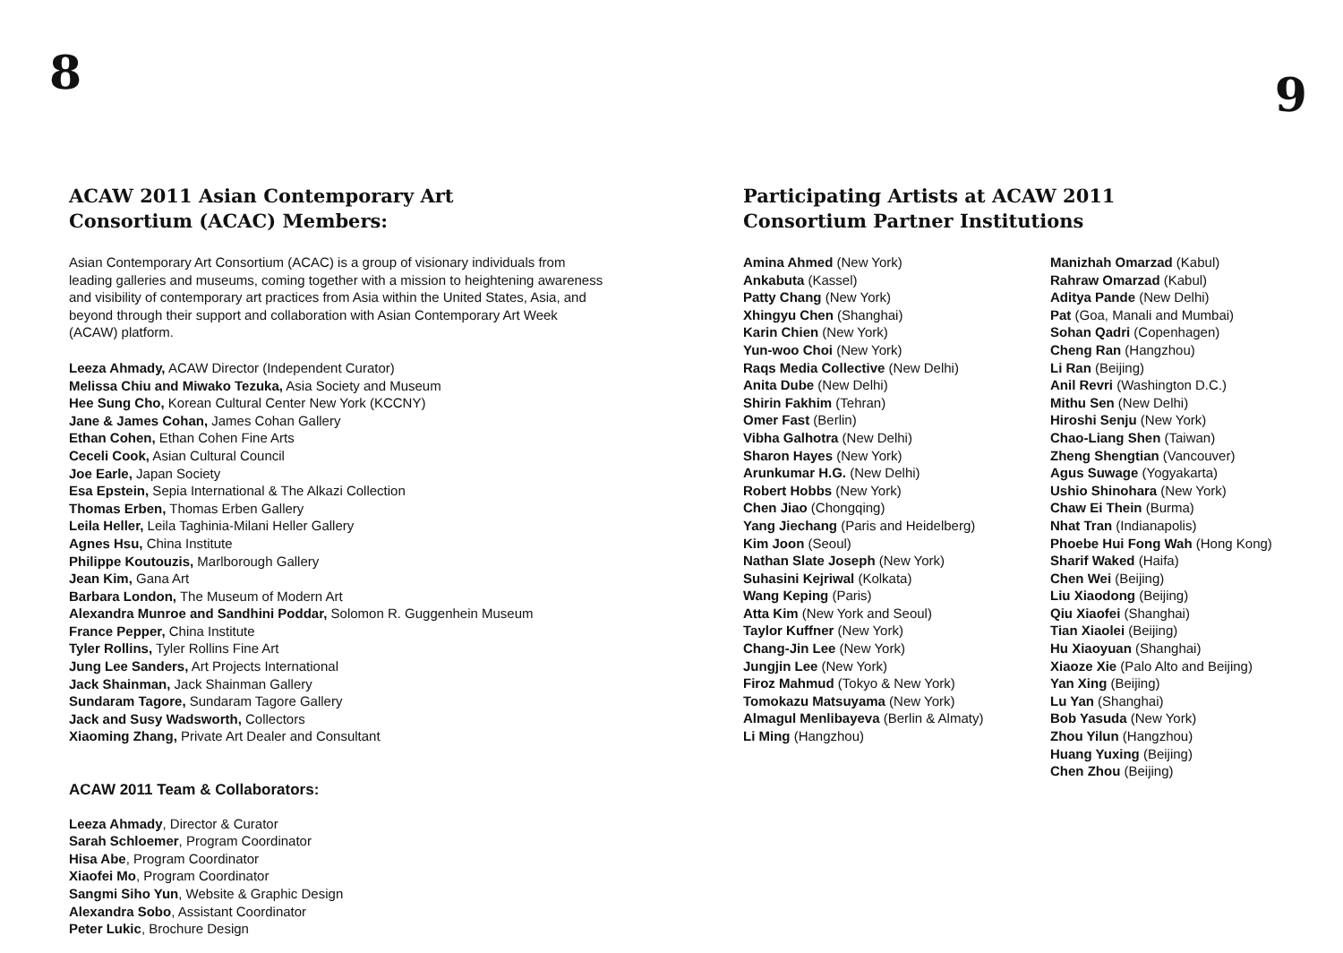8
ACAW 2011 Asian Contemporary Art
Consortium (ACAC) Members:
Asian Contemporary Art Consortium (ACAC) is a group of visionary individuals from leading galleries and museums, coming together with a mission to heightening awareness and visibility of contemporary art practices from Asia within the United States, Asia, and beyond through their support and collaboration with Asian Contemporary Art Week (ACAW) platform.
Leeza Ahmady, ACAW Director (Independent Curator)
Melissa Chiu and Miwako Tezuka, Asia Society and Museum
Hee Sung Cho, Korean Cultural Center New York (KCCNY)
Jane & James Cohan, James Cohan Gallery
Ethan Cohen, Ethan Cohen Fine Arts
Ceceli Cook, Asian Cultural Council
Joe Earle, Japan Society
Esa Epstein, Sepia International & The Alkazi Collection
Thomas Erben, Thomas Erben Gallery
Leila Heller, Leila Taghinia-Milani Heller Gallery
Agnes Hsu, China Institute
Philippe Koutouzis, Marlborough Gallery
Jean Kim, Gana Art
Barbara London, The Museum of Modern Art
Alexandra Munroe and Sandhini Poddar, Solomon R. Guggenhein Museum
France Pepper, China Institute
Tyler Rollins, Tyler Rollins Fine Art
Jung Lee Sanders, Art Projects International
Jack Shainman, Jack Shainman Gallery
Sundaram Tagore, Sundaram Tagore Gallery
Jack and Susy Wadsworth, Collectors
Xiaoming Zhang, Private Art Dealer and Consultant
ACAW 2011 Team & Collaborators:
Leeza Ahmady, Director & Curator
Sarah Schloemer, Program Coordinator
Hisa Abe, Program Coordinator
Xiaofei Mo, Program Coordinator
Sangmi Siho Yun, Website & Graphic Design
Alexandra Sobo, Assistant Coordinator
Peter Lukic, Brochure Design
9
Participating Artists at ACAW 2011
Consortium Partner Institutions
Amina Ahmed (New York)
Ankabuta (Kassel)
Patty Chang (New York)
Xhingyu Chen (Shanghai)
Karin Chien (New York)
Yun-woo Choi (New York)
Raqs Media Collective (New Delhi)
Anita Dube (New Delhi)
Shirin Fakhim (Tehran)
Omer Fast (Berlin)
Vibha Galhotra (New Delhi)
Sharon Hayes (New York)
Arunkumar H.G. (New Delhi)
Robert Hobbs (New York)
Chen Jiao (Chongqing)
Yang Jiechang (Paris and Heidelberg)
Kim Joon (Seoul)
Nathan Slate Joseph (New York)
Suhasini Kejriwal (Kolkata)
Wang Keping (Paris)
Atta Kim (New York and Seoul)
Taylor Kuffner (New York)
Chang-Jin Lee (New York)
Jungjin Lee (New York)
Firoz Mahmud (Tokyo & New York)
Tomokazu Matsuyama (New York)
Almagul Menlibayeva (Berlin & Almaty)
Li Ming (Hangzhou)
Manizhah Omarzad (Kabul)
Rahraw Omarzad (Kabul)
Aditya Pande (New Delhi)
Pat (Goa, Manali and Mumbai)
Sohan Qadri (Copenhagen)
Cheng Ran (Hangzhou)
Li Ran (Beijing)
Anil Revri (Washington D.C.)
Mithu Sen (New Delhi)
Hiroshi Senju (New York)
Chao-Liang Shen (Taiwan)
Zheng Shengtian (Vancouver)
Agus Suwage (Yogyakarta)
Ushio Shinohara (New York)
Chaw Ei Thein (Burma)
Nhat Tran (Indianapolis)
Phoebe Hui Fong Wah (Hong Kong)
Sharif Waked (Haifa)
Chen Wei (Beijing)
Liu Xiaodong (Beijing)
Qiu Xiaofei (Shanghai)
Tian Xiaolei (Beijing)
Hu Xiaoyuan (Shanghai)
Xiaoze Xie (Palo Alto and Beijing)
Yan Xing (Beijing)
Lu Yan (Shanghai)
Bob Yasuda (New York)
Zhou Yilun (Hangzhou)
Huang Yuxing (Beijing)
Chen Zhou (Beijing)